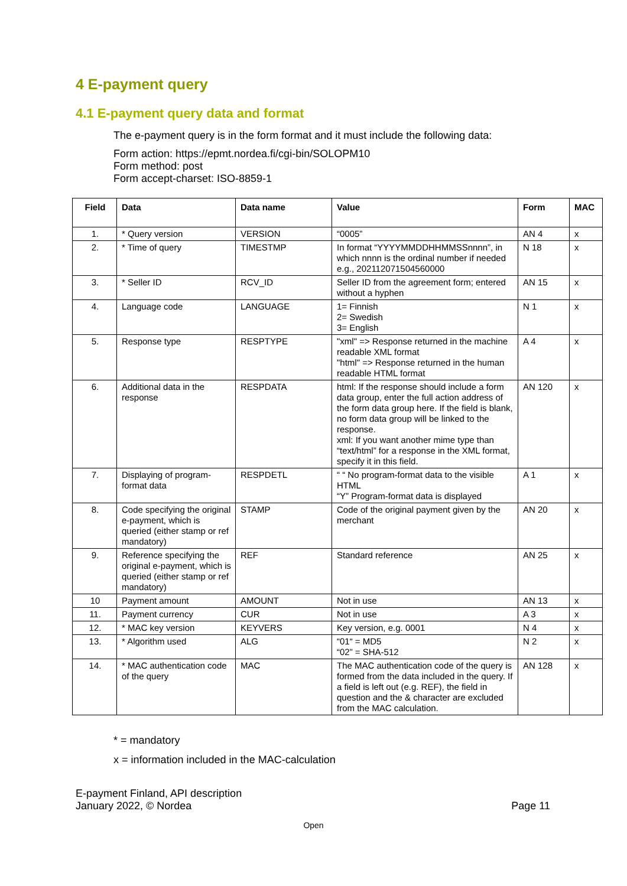4 E-payment query
4.1 E-payment query data and format
The e-payment query is in the form format and it must include the following data:
Form action: https://epmt.nordea.fi/cgi-bin/SOLOPM10
Form method: post
Form accept-charset: ISO-8859-1
| Field | Data | Data name | Value | Form | MAC |
| --- | --- | --- | --- | --- | --- |
| 1. | * Query version | VERSION | “0005” | AN 4 | x |
| 2. | * Time of query | TIMESTMP | In format “YYYYMMDDHHMMSSnnnn”, in which nnnn is the ordinal number if needed e.g., 202112071504560000 | N 18 | x |
| 3. | * Seller ID | RCV_ID | Seller ID from the agreement form; entered without a hyphen | AN 15 | x |
| 4. | Language code | LANGUAGE | 1= Finnish 2= Swedish 3= English | N 1 | x |
| 5. | Response type | RESPTYPE | "xml" => Response returned in the machine readable XML format "html" => Response returned in the human readable HTML format | A 4 | x |
| 6. | Additional data in the response | RESPDATA | html: If the response should include a form data group, enter the full action address of the form data group here. If the field is blank, no form data group will be linked to the response. xml: If you want another mime type than “text/html” for a response in the XML format, specify it in this field. | AN 120 | x |
| 7. | Displaying of program-format data | RESPDETL | “ “ No program-format data to the visible HTML “Y” Program-format data is displayed | A 1 | x |
| 8. | Code specifying the original e-payment, which is queried (either stamp or ref mandatory) | STAMP | Code of the original payment given by the merchant | AN 20 | x |
| 9. | Reference specifying the original e-payment, which is queried (either stamp or ref mandatory) | REF | Standard reference | AN 25 | x |
| 10 | Payment amount | AMOUNT | Not in use | AN 13 | x |
| 11. | Payment currency | CUR | Not in use | A 3 | x |
| 12. | * MAC key version | KEYVERS | Key version, e.g. 0001 | N 4 | x |
| 13. | * Algorithm used | ALG | “01“ = MD5 “02” = SHA-512 | N 2 | x |
| 14. | * MAC authentication code of the query | MAC | The MAC authentication code of the query is formed from the data included in the query. If a field is left out (e.g. REF), the field in question and the & character are excluded from the MAC calculation. | AN 128 | x |
* = mandatory
x = information included in the MAC-calculation
E-payment Finland, API description
January 2022, © Nordea
Page 11
Open